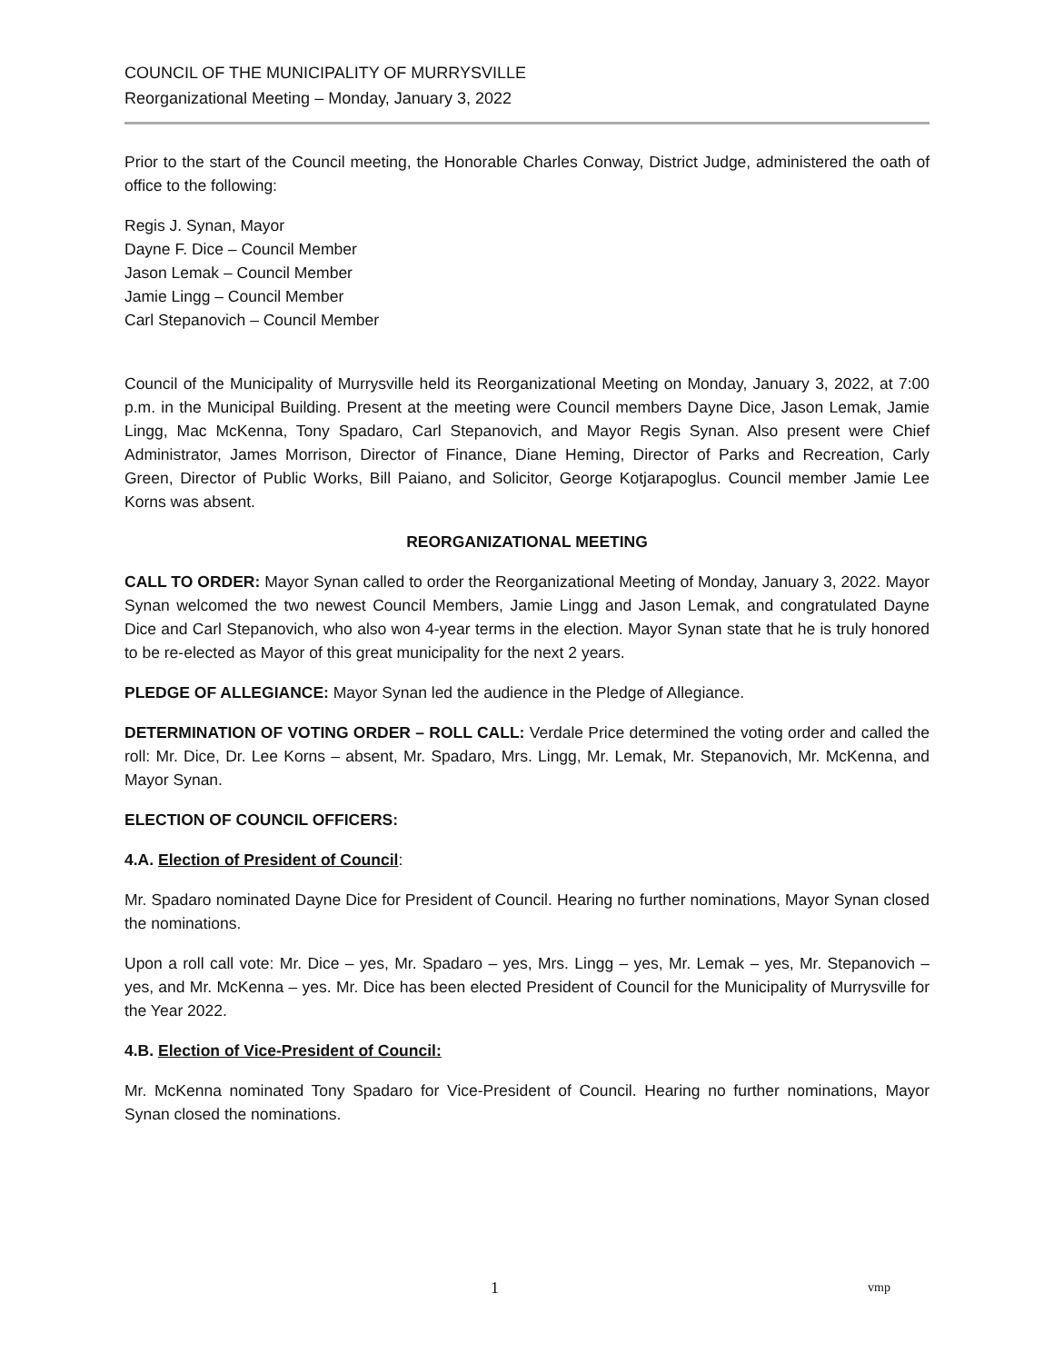COUNCIL OF THE MUNICIPALITY OF MURRYSVILLE
Reorganizational Meeting – Monday, January 3, 2022
Prior to the start of the Council meeting, the Honorable Charles Conway, District Judge, administered the oath of office to the following:
Regis J. Synan, Mayor
Dayne F. Dice – Council Member
Jason Lemak – Council Member
Jamie Lingg – Council Member
Carl Stepanovich – Council Member
Council of the Municipality of Murrysville held its Reorganizational Meeting on Monday, January 3, 2022, at 7:00 p.m. in the Municipal Building. Present at the meeting were Council members Dayne Dice, Jason Lemak, Jamie Lingg, Mac McKenna, Tony Spadaro, Carl Stepanovich, and Mayor Regis Synan. Also present were Chief Administrator, James Morrison, Director of Finance, Diane Heming, Director of Parks and Recreation, Carly Green, Director of Public Works, Bill Paiano, and Solicitor, George Kotjarapoglus. Council member Jamie Lee Korns was absent.
REORGANIZATIONAL MEETING
CALL TO ORDER: Mayor Synan called to order the Reorganizational Meeting of Monday, January 3, 2022. Mayor Synan welcomed the two newest Council Members, Jamie Lingg and Jason Lemak, and congratulated Dayne Dice and Carl Stepanovich, who also won 4-year terms in the election. Mayor Synan state that he is truly honored to be re-elected as Mayor of this great municipality for the next 2 years.
PLEDGE OF ALLEGIANCE: Mayor Synan led the audience in the Pledge of Allegiance.
DETERMINATION OF VOTING ORDER – ROLL CALL: Verdale Price determined the voting order and called the roll: Mr. Dice, Dr. Lee Korns – absent, Mr. Spadaro, Mrs. Lingg, Mr. Lemak, Mr. Stepanovich, Mr. McKenna, and Mayor Synan.
ELECTION OF COUNCIL OFFICERS:
4.A. Election of President of Council:
Mr. Spadaro nominated Dayne Dice for President of Council. Hearing no further nominations, Mayor Synan closed the nominations.
Upon a roll call vote: Mr. Dice – yes, Mr. Spadaro – yes, Mrs. Lingg – yes, Mr. Lemak – yes, Mr. Stepanovich – yes, and Mr. McKenna – yes. Mr. Dice has been elected President of Council for the Municipality of Murrysville for the Year 2022.
4.B. Election of Vice-President of Council:
Mr. McKenna nominated Tony Spadaro for Vice-President of Council. Hearing no further nominations, Mayor Synan closed the nominations.
1 vmp